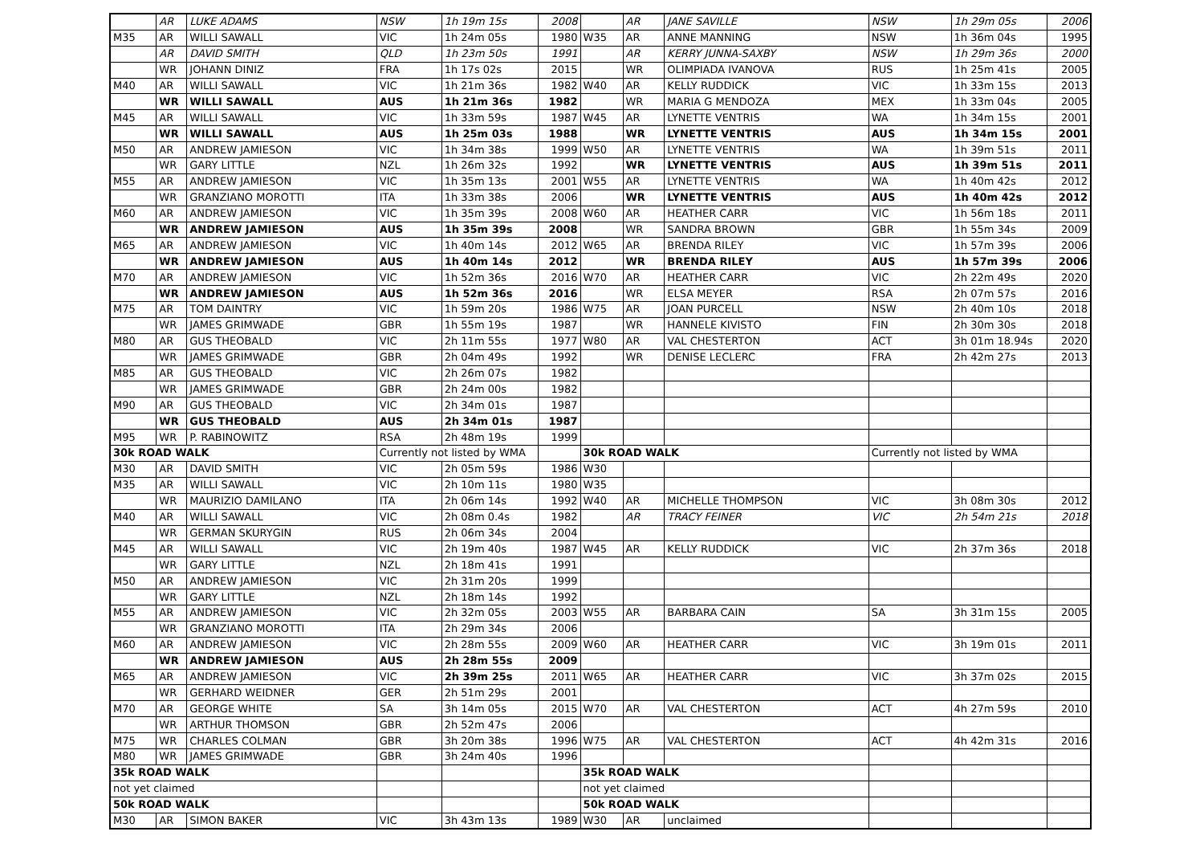| | AR | LUKE ADAMS | NSW | 1h 19m 15s | 2008 | | AR | JANE SAVILLE | NSW | 1h 29m 05s | 2006 |
| M35 | AR | WILLI SAWALL | VIC | 1h 24m 05s | 1980 | W35 | AR | ANNE MANNING | NSW | 1h 36m 04s | 1995 |
| | AR | DAVID SMITH | QLD | 1h 23m 50s | 1991 | | AR | KERRY JUNNA-SAXBY | NSW | 1h 29m 36s | 2000 |
| | WR | JOHANN DINIZ | FRA | 1h 17s 02s | 2015 | | WR | OLIMPIADA IVANOVA | RUS | 1h 25m 41s | 2005 |
| M40 | AR | WILLI SAWALL | VIC | 1h 21m 36s | 1982 | W40 | AR | KELLY RUDDICK | VIC | 1h 33m 15s | 2013 |
| | WR | WILLI SAWALL | AUS | 1h 21m 36s | 1982 | | WR | MARIA G MENDOZA | MEX | 1h 33m 04s | 2005 |
| M45 | AR | WILLI SAWALL | VIC | 1h 33m 59s | 1987 | W45 | AR | LYNETTE VENTRIS | WA | 1h 34m 15s | 2001 |
| | WR | WILLI SAWALL | AUS | 1h 25m 03s | 1988 | | WR | LYNETTE VENTRIS | AUS | 1h 34m 15s | 2001 |
| M50 | AR | ANDREW JAMIESON | VIC | 1h 34m 38s | 1999 | W50 | AR | LYNETTE VENTRIS | WA | 1h 39m 51s | 2011 |
| | WR | GARY LITTLE | NZL | 1h 26m 32s | 1992 | | WR | LYNETTE VENTRIS | AUS | 1h 39m 51s | 2011 |
| M55 | AR | ANDREW JAMIESON | VIC | 1h 35m 13s | 2001 | W55 | AR | LYNETTE VENTRIS | WA | 1h 40m 42s | 2012 |
| | WR | GRANZIANO MOROTTI | ITA | 1h 33m 38s | 2006 | | WR | LYNETTE VENTRIS | AUS | 1h 40m 42s | 2012 |
| M60 | AR | ANDREW JAMIESON | VIC | 1h 35m 39s | 2008 | W60 | AR | HEATHER CARR | VIC | 1h 56m 18s | 2011 |
| | WR | ANDREW JAMIESON | AUS | 1h 35m 39s | 2008 | | WR | SANDRA BROWN | GBR | 1h 55m 34s | 2009 |
| M65 | AR | ANDREW JAMIESON | VIC | 1h 40m 14s | 2012 | W65 | AR | BRENDA RILEY | VIC | 1h 57m 39s | 2006 |
| | WR | ANDREW JAMIESON | AUS | 1h 40m 14s | 2012 | | WR | BRENDA RILEY | AUS | 1h 57m 39s | 2006 |
| M70 | AR | ANDREW JAMIESON | VIC | 1h 52m 36s | 2016 | W70 | AR | HEATHER CARR | VIC | 2h 22m 49s | 2020 |
| | WR | ANDREW JAMIESON | AUS | 1h 52m 36s | 2016 | | WR | ELSA MEYER | RSA | 2h 07m 57s | 2016 |
| M75 | AR | TOM DAINTRY | VIC | 1h 59m 20s | 1986 | W75 | AR | JOAN PURCELL | NSW | 2h 40m 10s | 2018 |
| | WR | JAMES GRIMWADE | GBR | 1h 55m 19s | 1987 | | WR | HANNELE KIVISTO | FIN | 2h 30m 30s | 2018 |
| M80 | AR | GUS THEOBALD | VIC | 2h 11m 55s | 1977 | W80 | AR | VAL CHESTERTON | ACT | 3h 01m 18.94s | 2020 |
| | WR | JAMES GRIMWADE | GBR | 2h 04m 49s | 1992 | | WR | DENISE LECLERC | FRA | 2h 42m 27s | 2013 |
| M85 | AR | GUS THEOBALD | VIC | 2h 26m 07s | 1982 | | | | | | |
| | WR | JAMES GRIMWADE | GBR | 2h 24m 00s | 1982 | | | | | | |
| M90 | AR | GUS THEOBALD | VIC | 2h 34m 01s | 1987 | | | | | | |
| | WR | GUS THEOBALD | AUS | 2h 34m 01s | 1987 | | | | | | |
| M95 | WR | P. RABINOWITZ | RSA | 2h 48m 19s | 1999 | | | | | | |
| 30k ROAD WALK | | | Currently not listed by WMA | | | 30k ROAD WALK | | | Currently not listed by WMA | | |
| M30 | AR | DAVID SMITH | VIC | 2h 05m 59s | 1986 | W30 | | | | | |
| M35 | AR | WILLI SAWALL | VIC | 2h 10m 11s | 1980 | W35 | | | | | |
| | WR | MAURIZIO DAMILANO | ITA | 2h 06m 14s | 1992 | W40 | AR | MICHELLE THOMPSON | VIC | 3h 08m 30s | 2012 |
| M40 | AR | WILLI SAWALL | VIC | 2h 08m 0.4s | 1982 | | AR | TRACY FEINER | VIC | 2h 54m 21s | 2018 |
| | WR | GERMAN SKURYGIN | RUS | 2h 06m 34s | 2004 | | | | | | |
| M45 | AR | WILLI SAWALL | VIC | 2h 19m 40s | 1987 | W45 | AR | KELLY RUDDICK | VIC | 2h 37m 36s | 2018 |
| | WR | GARY LITTLE | NZL | 2h 18m 41s | 1991 | | | | | | |
| M50 | AR | ANDREW JAMIESON | VIC | 2h 31m 20s | 1999 | | | | | | |
| | WR | GARY LITTLE | NZL | 2h 18m 14s | 1992 | | | | | | |
| M55 | AR | ANDREW JAMIESON | VIC | 2h 32m 05s | 2003 | W55 | AR | BARBARA CAIN | SA | 3h 31m 15s | 2005 |
| | WR | GRANZIANO MOROTTI | ITA | 2h 29m 34s | 2006 | | | | | | |
| M60 | AR | ANDREW JAMIESON | VIC | 2h 28m 55s | 2009 | W60 | AR | HEATHER CARR | VIC | 3h 19m 01s | 2011 |
| | WR | ANDREW JAMIESON | AUS | 2h 28m 55s | 2009 | | | | | | |
| M65 | AR | ANDREW JAMIESON | VIC | 2h 39m 25s | 2011 | W65 | AR | HEATHER CARR | VIC | 3h 37m 02s | 2015 |
| | WR | GERHARD WEIDNER | GER | 2h 51m 29s | 2001 | | | | | | |
| M70 | AR | GEORGE WHITE | SA | 3h 14m 05s | 2015 | W70 | AR | VAL CHESTERTON | ACT | 4h 27m 59s | 2010 |
| | WR | ARTHUR THOMSON | GBR | 2h 52m 47s | 2006 | | | | | | |
| M75 | WR | CHARLES COLMAN | GBR | 3h 20m 38s | 1996 | W75 | AR | VAL CHESTERTON | ACT | 4h 42m 31s | 2016 |
| M80 | WR | JAMES GRIMWADE | GBR | 3h 24m 40s | 1996 | | | | | | |
| 35k ROAD WALK | | | | | | 35k ROAD WALK | | | | | |
| not yet claimed | | | | | | not yet claimed | | | | | |
| 50k ROAD WALK | | | | | | 50k ROAD WALK | | | | | |
| M30 | AR | SIMON BAKER | VIC | 3h 43m 13s | 1989 | W30 | AR | unclaimed | | | |